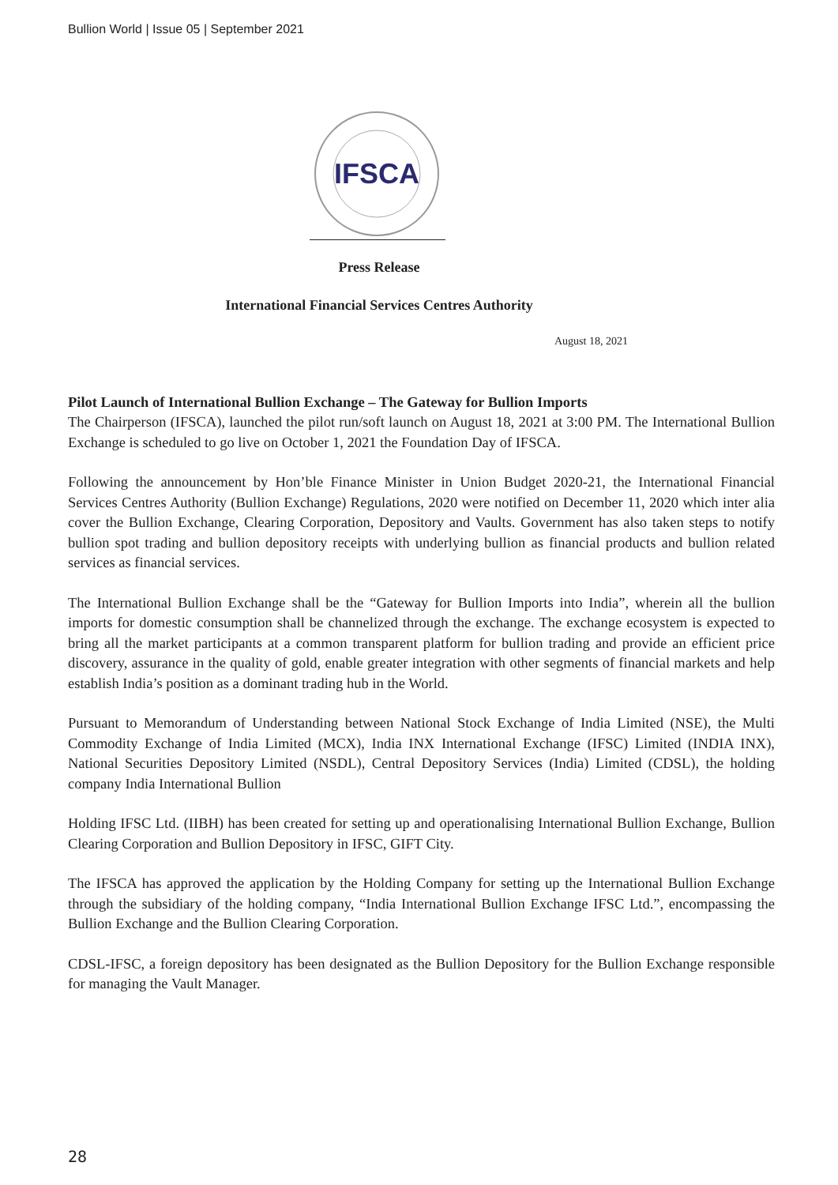Bullion World | Issue 05 | September 2021
IFSCA
Press Release
International Financial Services Centres Authority
August 18, 2021
Pilot Launch of International Bullion Exchange – The Gateway for Bullion Imports
The Chairperson (IFSCA), launched the pilot run/soft launch on August 18, 2021 at 3:00 PM. The International Bullion Exchange is scheduled to go live on October 1, 2021 the Foundation Day of IFSCA.
Following the announcement by Hon’ble Finance Minister in Union Budget 2020-21, the International Financial Services Centres Authority (Bullion Exchange) Regulations, 2020 were notified on December 11, 2020 which inter alia cover the Bullion Exchange, Clearing Corporation, Depository and Vaults. Government has also taken steps to notify bullion spot trading and bullion depository receipts with underlying bullion as financial products and bullion related services as financial services.
The International Bullion Exchange shall be the “Gateway for Bullion Imports into India”, wherein all the bullion imports for domestic consumption shall be channelized through the exchange. The exchange ecosystem is expected to bring all the market participants at a common transparent platform for bullion trading and provide an efficient price discovery, assurance in the quality of gold, enable greater integration with other segments of financial markets and help establish India’s position as a dominant trading hub in the World.
Pursuant to Memorandum of Understanding between National Stock Exchange of India Limited (NSE), the Multi Commodity Exchange of India Limited (MCX), India INX International Exchange (IFSC) Limited (INDIA INX), National Securities Depository Limited (NSDL), Central Depository Services (India) Limited (CDSL), the holding company India International Bullion
Holding IFSC Ltd. (IIBH) has been created for setting up and operationalising International Bullion Exchange, Bullion Clearing Corporation and Bullion Depository in IFSC, GIFT City.
The IFSCA has approved the application by the Holding Company for setting up the International Bullion Exchange through the subsidiary of the holding company, “India International Bullion Exchange IFSC Ltd.”, encompassing the Bullion Exchange and the Bullion Clearing Corporation.
CDSL-IFSC, a foreign depository has been designated as the Bullion Depository for the Bullion Exchange responsible for managing the Vault Manager.
28